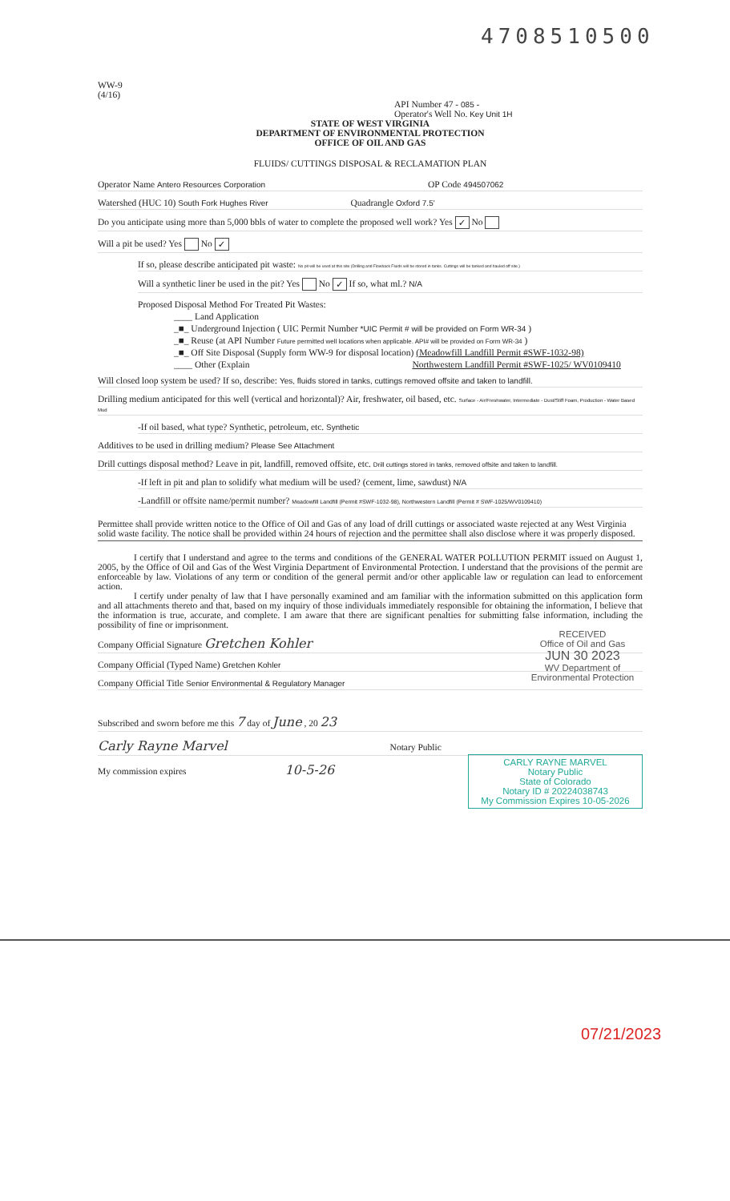4708510500
WW-9
(4/16)
API Number 47 - 085 -
Operator's Well No. Key Unit 1H
STATE OF WEST VIRGINIA
DEPARTMENT OF ENVIRONMENTAL PROTECTION
OFFICE OF OIL AND GAS
FLUIDS/ CUTTINGS DISPOSAL & RECLAMATION PLAN
Operator Name Antero Resources Corporation OP Code 494507062
Watershed (HUC 10) South Fork Hughes River Quadrangle Oxford 7.5'
Do you anticipate using more than 5,000 bbls of water to complete the proposed well work? Yes ✓ No
Will a pit be used? Yes No ✓
If so, please describe anticipated pit waste: No pit will be used at this site (Drilling and Flowback Fluids will be stored in tanks. Cuttings will be tanked and hauled off site.)
Will a synthetic liner be used in the pit? Yes No ✓ If so, what ml.? N/A
Proposed Disposal Method For Treated Pit Wastes:
____ Land Application
_■_ Underground Injection ( UIC Permit Number *UIC Permit # will be provided on Form WR-34 )
_■_ Reuse (at API Number Future permitted well locations when applicable. API# will be provided on Form WR-34 )
_■_ Off Site Disposal (Supply form WW-9 for disposal location) (Meadowfill Landfill Permit #SWF-1032-98)
____ Other (Explain Northwestern Landfill Permit #SWF-1025/ WV0109410
Will closed loop system be used? If so, describe: Yes, fluids stored in tanks, cuttings removed offsite and taken to landfill.
Drilling medium anticipated for this well (vertical and horizontal)? Air, freshwater, oil based, etc. Surface - Air/Freshwater, Intermediate - Dust/Stiff Foam, Production - Water Based Mud
-If oil based, what type? Synthetic, petroleum, etc. Synthetic
Additives to be used in drilling medium? Please See Attachment
Drill cuttings disposal method? Leave in pit, landfill, removed offsite, etc. Drill cuttings stored in tanks, removed offsite and taken to landfill.
-If left in pit and plan to solidify what medium will be used? (cement, lime, sawdust) N/A
-Landfill or offsite name/permit number? Meadowfill Landfill (Permit #SWF-1032-98), Northwestern Landfill (Permit # SWF-1025/WV0109410)
Permittee shall provide written notice to the Office of Oil and Gas of any load of drill cuttings or associated waste rejected at any West Virginia solid waste facility. The notice shall be provided within 24 hours of rejection and the permittee shall also disclose where it was properly disposed.
I certify that I understand and agree to the terms and conditions of the GENERAL WATER POLLUTION PERMIT issued on August 1, 2005, by the Office of Oil and Gas of the West Virginia Department of Environmental Protection. I understand that the provisions of the permit are enforceable by law. Violations of any term or condition of the general permit and/or other applicable law or regulation can lead to enforcement action.
I certify under penalty of law that I have personally examined and am familiar with the information submitted on this application form and all attachments thereto and that, based on my inquiry of those individuals immediately responsible for obtaining the information, I believe that the information is true, accurate, and complete. I am aware that there are significant penalties for submitting false information, including the possibility of fine or imprisonment.
RECEIVED
Office of Oil and Gas
JUN 30 2023
WV Department of Environmental Protection
Company Official Signature Gretchen Kohler
Company Official (Typed Name) Gretchen Kohler
Company Official Title Senior Environmental & Regulatory Manager
Subscribed and sworn before me this 7 day of June , 20 23
Carly Rayne Marvel Notary Public
CARLY RAYNE MARVEL
Notary Public
State of Colorado
Notary ID # 20224038743
My Commission Expires 10-05-2026
My commission expires 10-5-26
07/21/2023